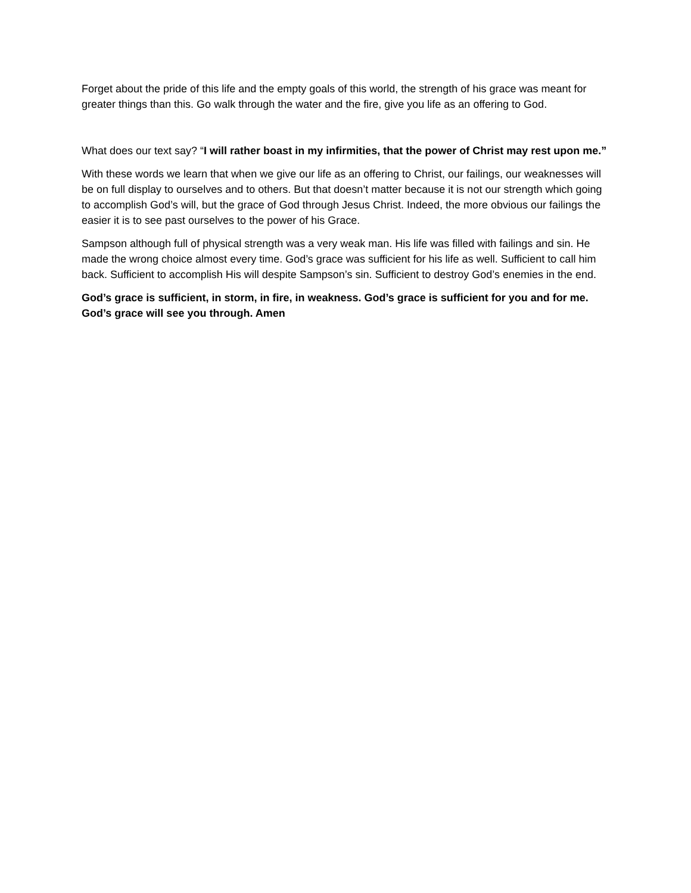Forget about the pride of this life and the empty goals of this world, the strength of his grace was meant for greater things than this. Go walk through the water and the fire, give you life as an offering to God.
What does our text say? “I will rather boast in my infirmities, that the power of Christ may rest upon me.”
With these words we learn that when we give our life as an offering to Christ, our failings, our weaknesses will be on full display to ourselves and to others. But that doesn’t matter because it is not our strength which going to accomplish God’s will, but the grace of God through Jesus Christ. Indeed, the more obvious our failings the easier it is to see past ourselves to the power of his Grace.
Sampson although full of physical strength was a very weak man. His life was filled with failings and sin. He made the wrong choice almost every time. God’s grace was sufficient for his life as well. Sufficient to call him back. Sufficient to accomplish His will despite Sampson’s sin. Sufficient to destroy God’s enemies in the end.
God’s grace is sufficient, in storm, in fire, in weakness. God’s grace is sufficient for you and for me. God’s grace will see you through. Amen